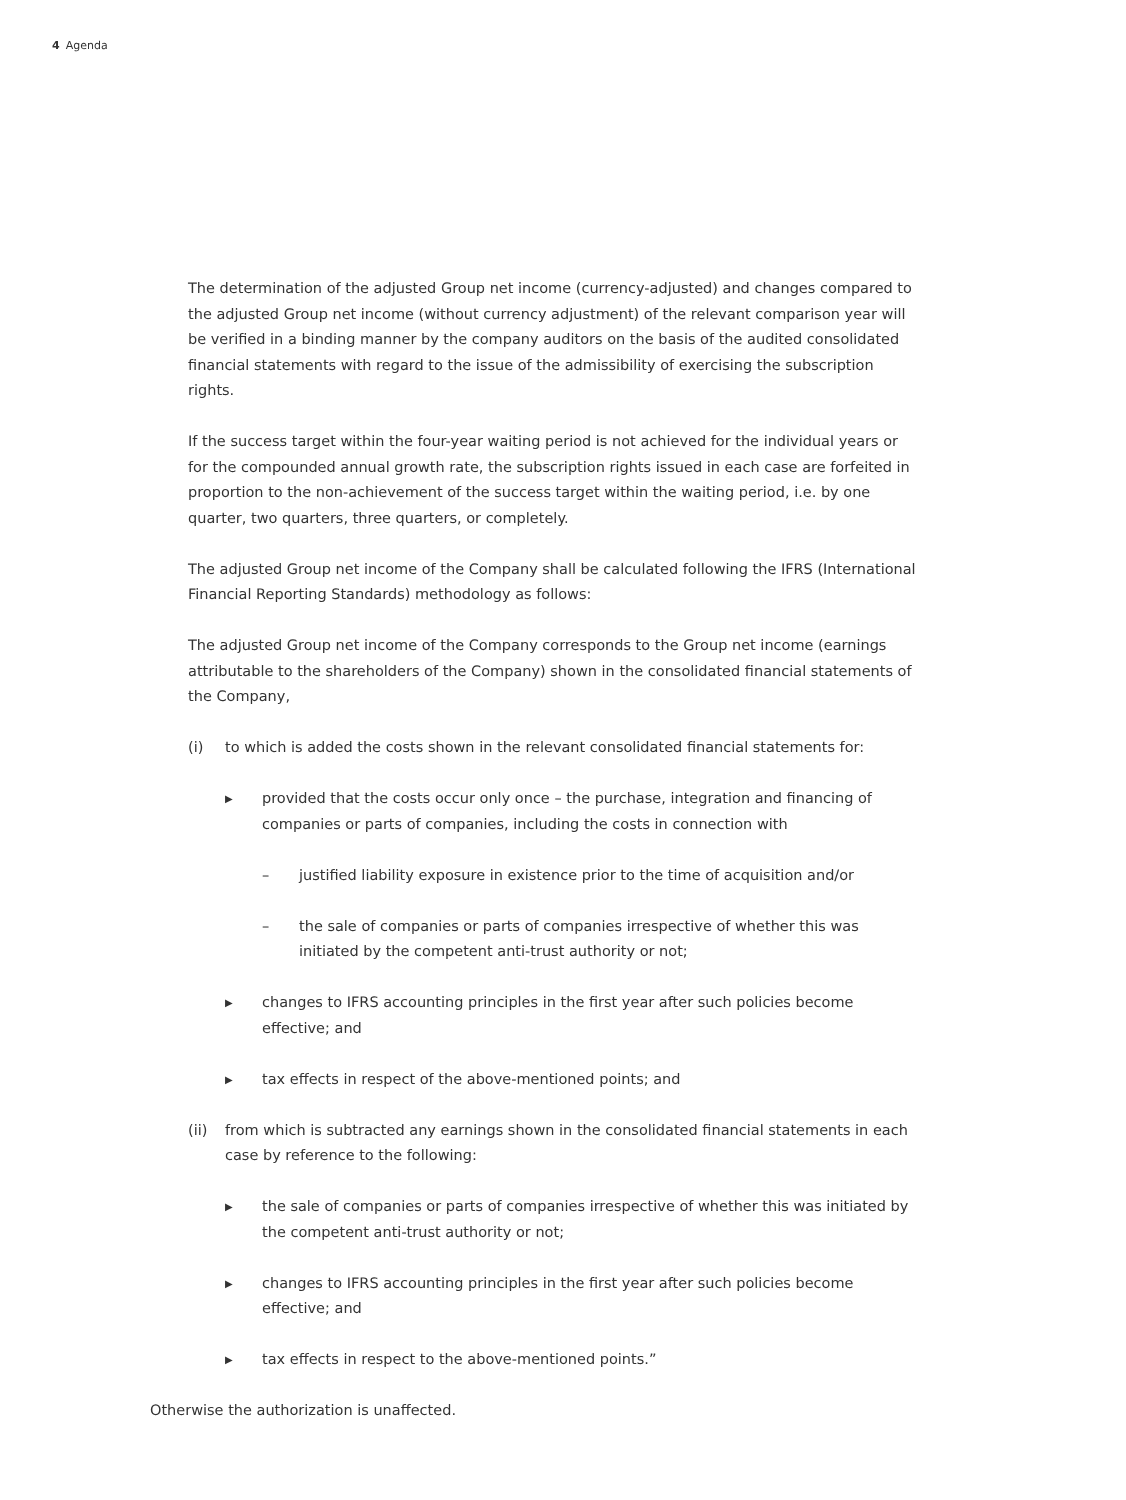4 Agenda
The determination of the adjusted Group net income (currency-adjusted) and changes compared to the adjusted Group net income (without currency adjustment) of the relevant comparison year will be verified in a binding manner by the company auditors on the basis of the audited consolidated financial statements with regard to the issue of the admissibility of exercising the subscription rights.
If the success target within the four-year waiting period is not achieved for the individual years or for the compounded annual growth rate, the subscription rights issued in each case are forfeited in proportion to the non-achievement of the success target within the waiting period, i.e. by one quarter, two quarters, three quarters, or completely.
The adjusted Group net income of the Company shall be calculated following the IFRS (International Financial Reporting Standards) methodology as follows:
The adjusted Group net income of the Company corresponds to the Group net income (earnings attributable to the shareholders of the Company) shown in the consolidated financial statements of the Company,
(i) to which is added the costs shown in the relevant consolidated financial statements for:
▶ provided that the costs occur only once – the purchase, integration and financing of companies or parts of companies, including the costs in connection with
– justified liability exposure in existence prior to the time of acquisition and/or
– the sale of companies or parts of companies irrespective of whether this was initiated by the competent anti-trust authority or not;
▶ changes to IFRS accounting principles in the first year after such policies become effective; and
▶ tax effects in respect of the above-mentioned points; and
(ii) from which is subtracted any earnings shown in the consolidated financial statements in each case by reference to the following:
▶ the sale of companies or parts of companies irrespective of whether this was initiated by the competent anti-trust authority or not;
▶ changes to IFRS accounting principles in the first year after such policies become effective; and
▶ tax effects in respect to the above-mentioned points.”
Otherwise the authorization is unaffected.